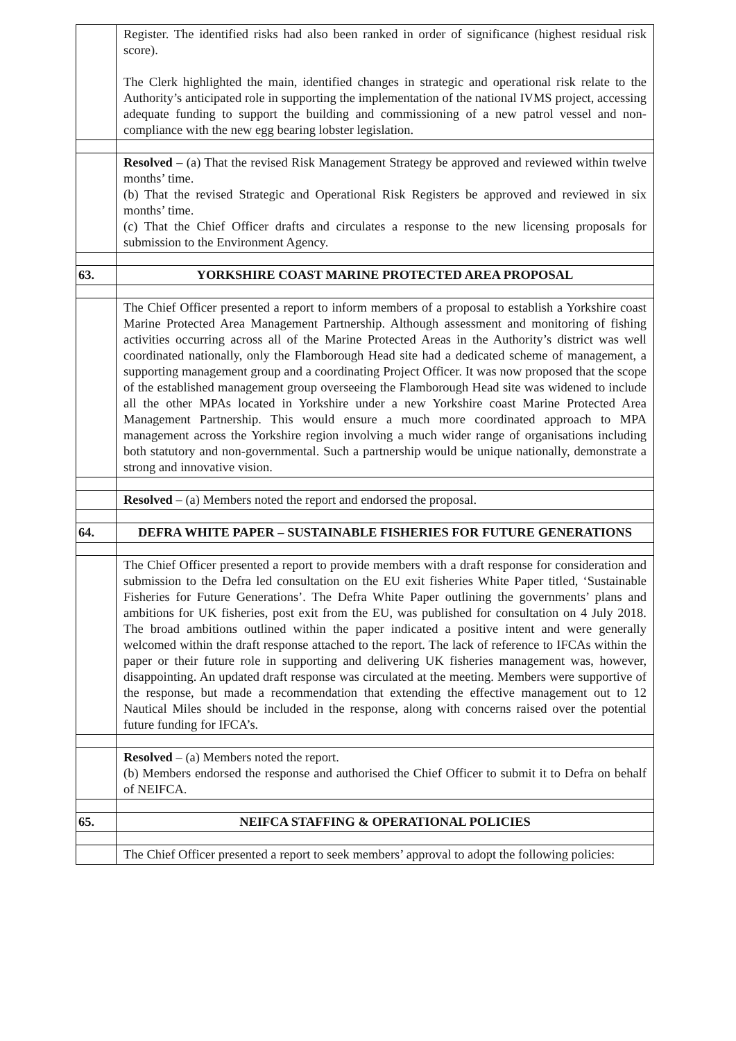| | Register. The identified risks had also been ranked in order of significance (highest residual risk score). The Clerk highlighted the main, identified changes in strategic and operational risk relate to the Authority’s anticipated role in supporting the implementation of the national IVMS project, accessing adequate funding to support the building and commissioning of a new patrol vessel and non-compliance with the new egg bearing lobster legislation. |
| | Resolved – (a) That the revised Risk Management Strategy be approved and reviewed within twelve months’ time. (b) That the revised Strategic and Operational Risk Registers be approved and reviewed in six months’ time. (c) That the Chief Officer drafts and circulates a response to the new licensing proposals for submission to the Environment Agency. |
| 63. | YORKSHIRE COAST MARINE PROTECTED AREA PROPOSAL |
| | The Chief Officer presented a report to inform members of a proposal to establish a Yorkshire coast Marine Protected Area Management Partnership. Although assessment and monitoring of fishing activities occurring across all of the Marine Protected Areas in the Authority’s district was well coordinated nationally, only the Flamborough Head site had a dedicated scheme of management, a supporting management group and a coordinating Project Officer. It was now proposed that the scope of the established management group overseeing the Flamborough Head site was widened to include all the other MPAs located in Yorkshire under a new Yorkshire coast Marine Protected Area Management Partnership. This would ensure a much more coordinated approach to MPA management across the Yorkshire region involving a much wider range of organisations including both statutory and non-governmental. Such a partnership would be unique nationally, demonstrate a strong and innovative vision. |
| | Resolved – (a) Members noted the report and endorsed the proposal. |
| 64. | DEFRA WHITE PAPER – SUSTAINABLE FISHERIES FOR FUTURE GENERATIONS |
| | The Chief Officer presented a report to provide members with a draft response for consideration and submission to the Defra led consultation on the EU exit fisheries White Paper titled, ‘Sustainable Fisheries for Future Generations’. The Defra White Paper outlining the governments’ plans and ambitions for UK fisheries, post exit from the EU, was published for consultation on 4 July 2018. The broad ambitions outlined within the paper indicated a positive intent and were generally welcomed within the draft response attached to the report. The lack of reference to IFCAs within the paper or their future role in supporting and delivering UK fisheries management was, however, disappointing. An updated draft response was circulated at the meeting. Members were supportive of the response, but made a recommendation that extending the effective management out to 12 Nautical Miles should be included in the response, along with concerns raised over the potential future funding for IFCA’s. |
| | Resolved – (a) Members noted the report. (b) Members endorsed the response and authorised the Chief Officer to submit it to Defra on behalf of NEIFCA. |
| 65. | NEIFCA STAFFING & OPERATIONAL POLICIES |
| | The Chief Officer presented a report to seek members’ approval to adopt the following policies: |